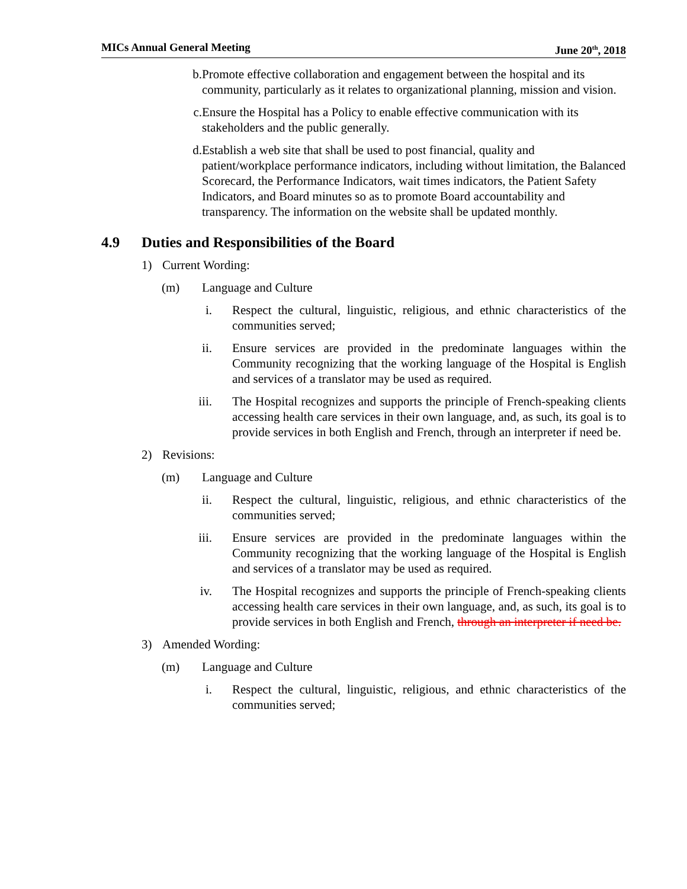MICs Annual General Meeting June 20<sup>th</sup>, 2018
b. Promote effective collaboration and engagement between the hospital and its community, particularly as it relates to organizational planning, mission and vision.
c. Ensure the Hospital has a Policy to enable effective communication with its stakeholders and the public generally.
d. Establish a web site that shall be used to post financial, quality and patient/workplace performance indicators, including without limitation, the Balanced Scorecard, the Performance Indicators, wait times indicators, the Patient Safety Indicators, and Board minutes so as to promote Board accountability and transparency. The information on the website shall be updated monthly.
4.9 Duties and Responsibilities of the Board
1) Current Wording:
(m) Language and Culture
i. Respect the cultural, linguistic, religious, and ethnic characteristics of the communities served;
ii. Ensure services are provided in the predominate languages within the Community recognizing that the working language of the Hospital is English and services of a translator may be used as required.
iii. The Hospital recognizes and supports the principle of French-speaking clients accessing health care services in their own language, and, as such, its goal is to provide services in both English and French, through an interpreter if need be.
2) Revisions:
(m) Language and Culture
ii. Respect the cultural, linguistic, religious, and ethnic characteristics of the communities served;
iii. Ensure services are provided in the predominate languages within the Community recognizing that the working language of the Hospital is English and services of a translator may be used as required.
iv. The Hospital recognizes and supports the principle of French-speaking clients accessing health care services in their own language, and, as such, its goal is to provide services in both English and French, through an interpreter if need be.
3) Amended Wording:
(m) Language and Culture
i. Respect the cultural, linguistic, religious, and ethnic characteristics of the communities served;